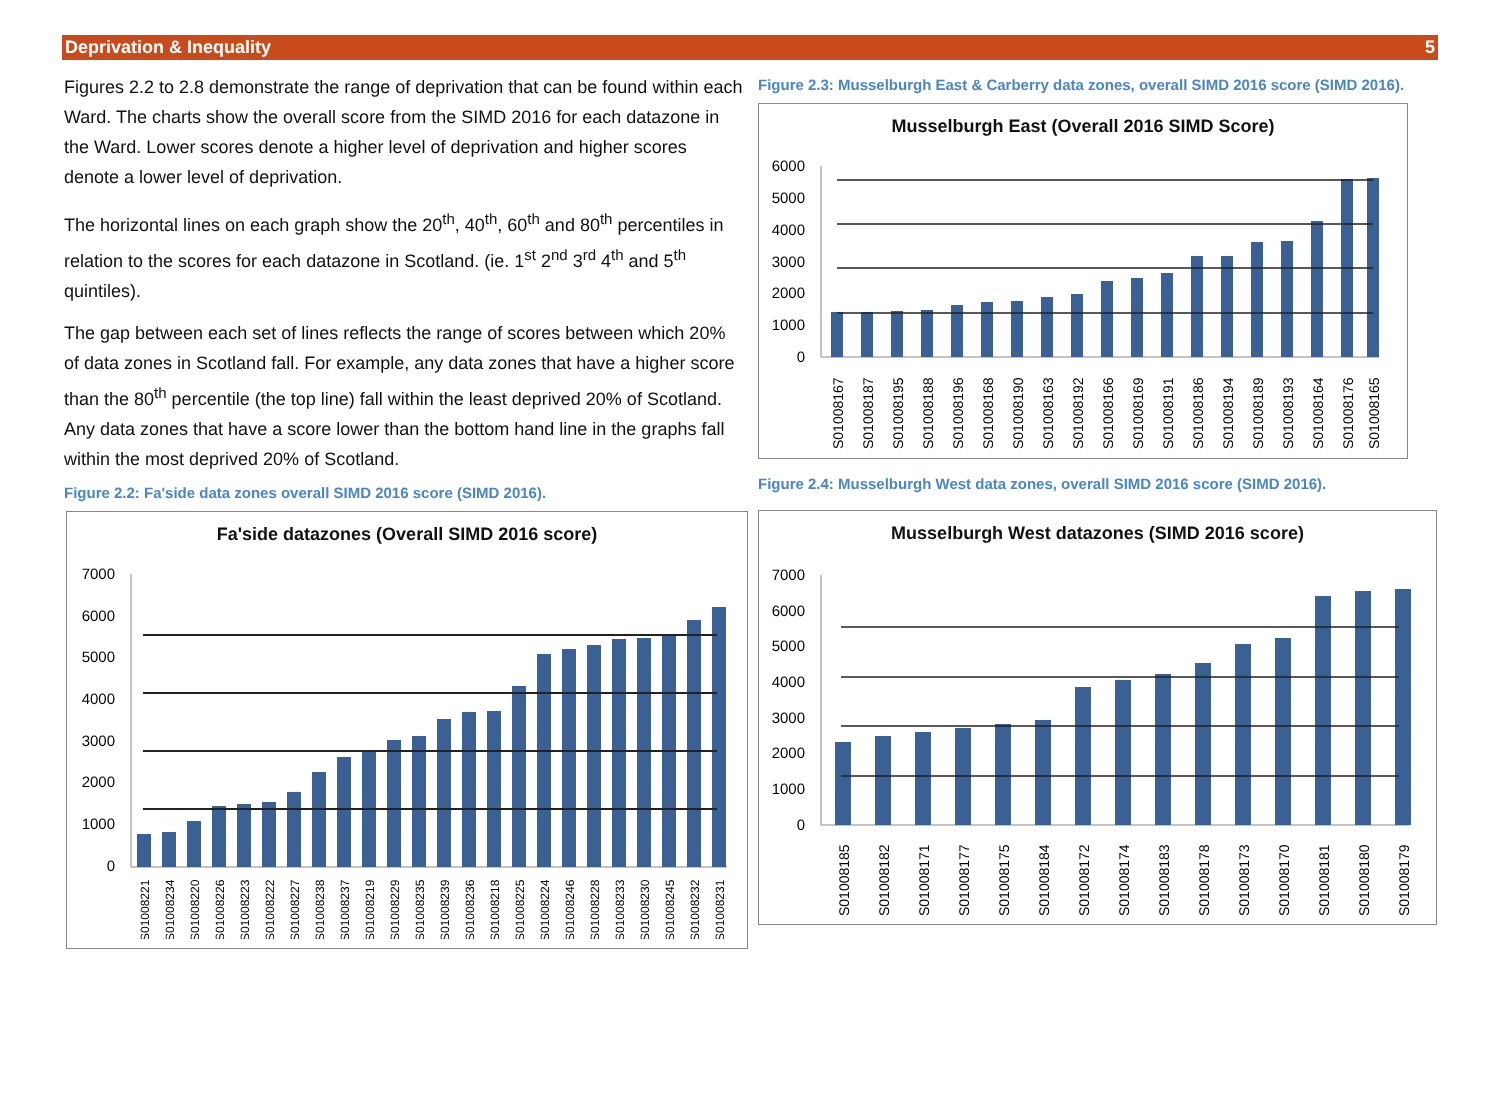Deprivation & Inequality 5
Figures 2.2 to 2.8 demonstrate the range of deprivation that can be found within each Ward. The charts show the overall score from the SIMD 2016 for each datazone in the Ward. Lower scores denote a higher level of deprivation and higher scores denote a lower level of deprivation.
The horizontal lines on each graph show the 20<sup>th</sup>, 40<sup>th</sup>, 60<sup>th</sup> and 80<sup>th</sup> percentiles in relation to the scores for each datazone in Scotland. (ie. 1<sup>st</sup> 2<sup>nd</sup> 3<sup>rd</sup> 4<sup>th</sup> and 5<sup>th</sup> quintiles).
The gap between each set of lines reflects the range of scores between which 20% of data zones in Scotland fall. For example, any data zones that have a higher score than the 80<sup>th</sup> percentile (the top line) fall within the least deprived 20% of Scotland. Any data zones that have a score lower than the bottom hand line in the graphs fall within the most deprived 20% of Scotland.
Figure 2.2: Fa'side data zones overall SIMD 2016 score (SIMD 2016).
Fa'side datazones (Overall SIMD 2016 score)
7000
6000
5000
4000
3000
2000
1000
0
S01008221
S01008234
S01008220
S01008226
S01008223
S01008222
S01008227
S01008238
S01008237
S01008219
S01008229
S01008235
S01008239
S01008236
S01008218
S01008225
S01008224
S01008246
S01008228
S01008233
S01008230
S01008245
S01008232
S01008231
Figure 2.3: Musselburgh East & Carberry data zones, overall SIMD 2016 score (SIMD 2016).
Musselburgh East (Overall 2016 SIMD Score)
6000
5000
4000
3000
2000
1000
0
S01008167
S01008187
S01008195
S01008188
S01008196
S01008168
S01008190
S01008163
S01008192
S01008166
S01008169
S01008191
S01008186
S01008194
S01008189
S01008193
S01008164
S01008176
S01008165
Figure 2.4: Musselburgh West data zones, overall SIMD 2016 score (SIMD 2016).
Musselburgh West datazones (SIMD 2016 score)
7000
6000
5000
4000
3000
2000
1000
0
S01008185
S01008182
S01008171
S01008177
S01008175
S01008184
S01008172
S01008174
S01008183
S01008178
S01008173
S01008170
S01008181
S01008180
S01008179